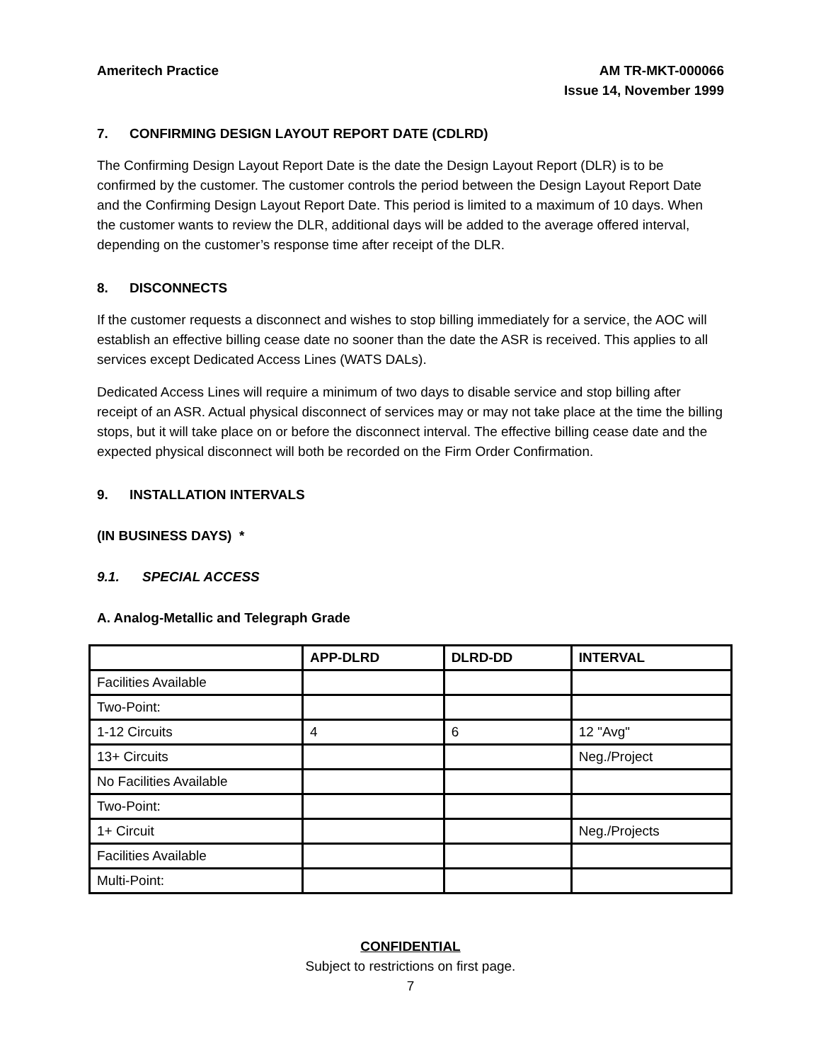Ameritech Practice AM TR-MKT-000066
Issue 14, November 1999
7. CONFIRMING DESIGN LAYOUT REPORT DATE (CDLRD)
The Confirming Design Layout Report Date is the date the Design Layout Report (DLR) is to be confirmed by the customer. The customer controls the period between the Design Layout Report Date and the Confirming Design Layout Report Date. This period is limited to a maximum of 10 days. When the customer wants to review the DLR, additional days will be added to the average offered interval, depending on the customer’s response time after receipt of the DLR.
8. DISCONNECTS
If the customer requests a disconnect and wishes to stop billing immediately for a service, the AOC will establish an effective billing cease date no sooner than the date the ASR is received. This applies to all services except Dedicated Access Lines (WATS DALs).
Dedicated Access Lines will require a minimum of two days to disable service and stop billing after receipt of an ASR. Actual physical disconnect of services may or may not take place at the time the billing stops, but it will take place on or before the disconnect interval. The effective billing cease date and the expected physical disconnect will both be recorded on the Firm Order Confirmation.
9. INSTALLATION INTERVALS
(IN BUSINESS DAYS) *
9.1. SPECIAL ACCESS
A. Analog-Metallic and Telegraph Grade
| | APP-DLRD | DLRD-DD | INTERVAL |
| --- | --- | --- | --- |
| Facilities Available | | | |
| Two-Point: | | | |
| 1-12 Circuits | 4 | 6 | 12 "Avg" |
| 13+ Circuits | | | Neg./Project |
| No Facilities Available | | | |
| Two-Point: | | | |
| 1+ Circuit | | | Neg./Projects |
| Facilities Available | | | |
| Multi-Point: | | | |
CONFIDENTIAL
Subject to restrictions on first page.
7